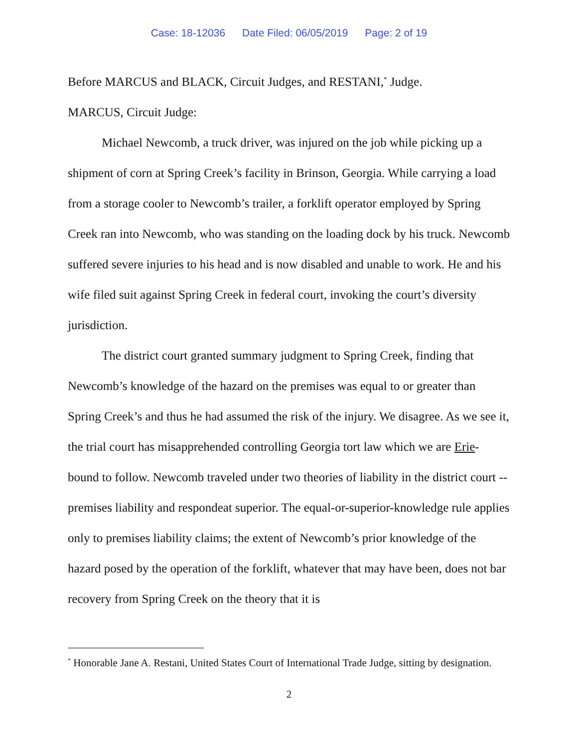Case: 18-12036 Date Filed: 06/05/2019 Page: 2 of 19
Before MARCUS and BLACK, Circuit Judges, and RESTANI,<sup>*</sup> Judge.
MARCUS, Circuit Judge:
Michael Newcomb, a truck driver, was injured on the job while picking up a shipment of corn at Spring Creek’s facility in Brinson, Georgia. While carrying a load from a storage cooler to Newcomb’s trailer, a forklift operator employed by Spring Creek ran into Newcomb, who was standing on the loading dock by his truck. Newcomb suffered severe injuries to his head and is now disabled and unable to work. He and his wife filed suit against Spring Creek in federal court, invoking the court’s diversity jurisdiction.
The district court granted summary judgment to Spring Creek, finding that Newcomb’s knowledge of the hazard on the premises was equal to or greater than Spring Creek’s and thus he had assumed the risk of the injury. We disagree. As we see it, the trial court has misapprehended controlling Georgia tort law which we are Erie-bound to follow. Newcomb traveled under two theories of liability in the district court -- premises liability and respondeat superior. The equal-or-superior-knowledge rule applies only to premises liability claims; the extent of Newcomb’s prior knowledge of the hazard posed by the operation of the forklift, whatever that may have been, does not bar recovery from Spring Creek on the theory that it is
<sup>*</sup> Honorable Jane A. Restani, United States Court of International Trade Judge, sitting by designation.
2